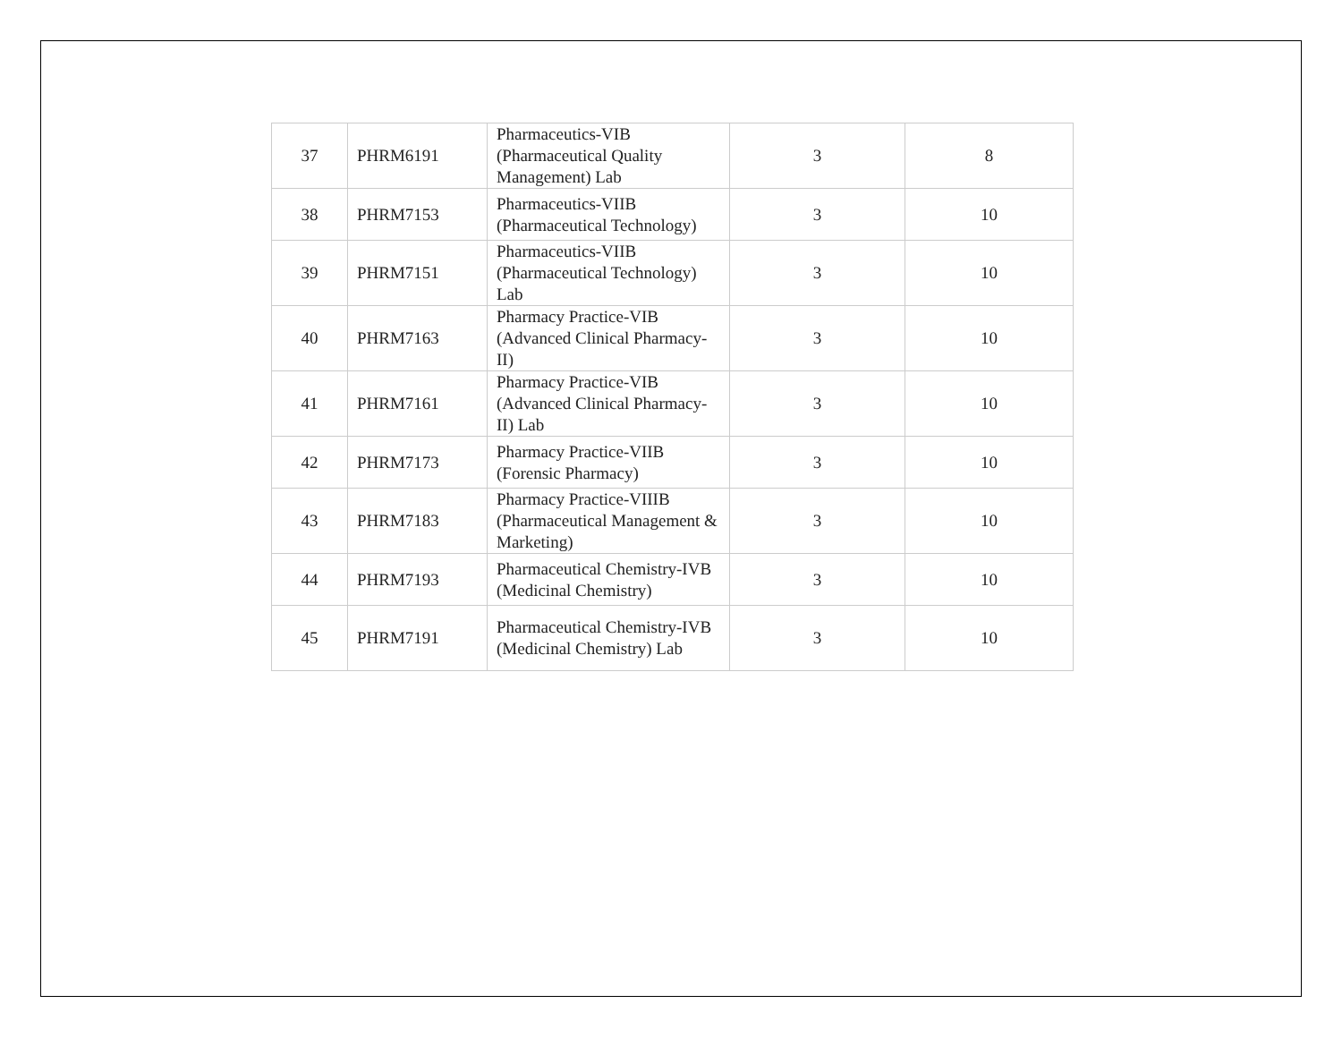| 37 | PHRM6191 | Pharmaceutics-VIB (Pharmaceutical Quality Management) Lab | 3 | 8 |
| 38 | PHRM7153 | Pharmaceutics-VIIB (Pharmaceutical Technology) | 3 | 10 |
| 39 | PHRM7151 | Pharmaceutics-VIIB (Pharmaceutical Technology) Lab | 3 | 10 |
| 40 | PHRM7163 | Pharmacy Practice-VIB (Advanced Clinical Pharmacy-II) | 3 | 10 |
| 41 | PHRM7161 | Pharmacy Practice-VIB (Advanced Clinical Pharmacy-II) Lab | 3 | 10 |
| 42 | PHRM7173 | Pharmacy Practice-VIIB (Forensic Pharmacy) | 3 | 10 |
| 43 | PHRM7183 | Pharmacy Practice-VIIIB (Pharmaceutical Management & Marketing) | 3 | 10 |
| 44 | PHRM7193 | Pharmaceutical Chemistry-IVB (Medicinal Chemistry) | 3 | 10 |
| 45 | PHRM7191 | Pharmaceutical Chemistry-IVB (Medicinal Chemistry) Lab | 3 | 10 |